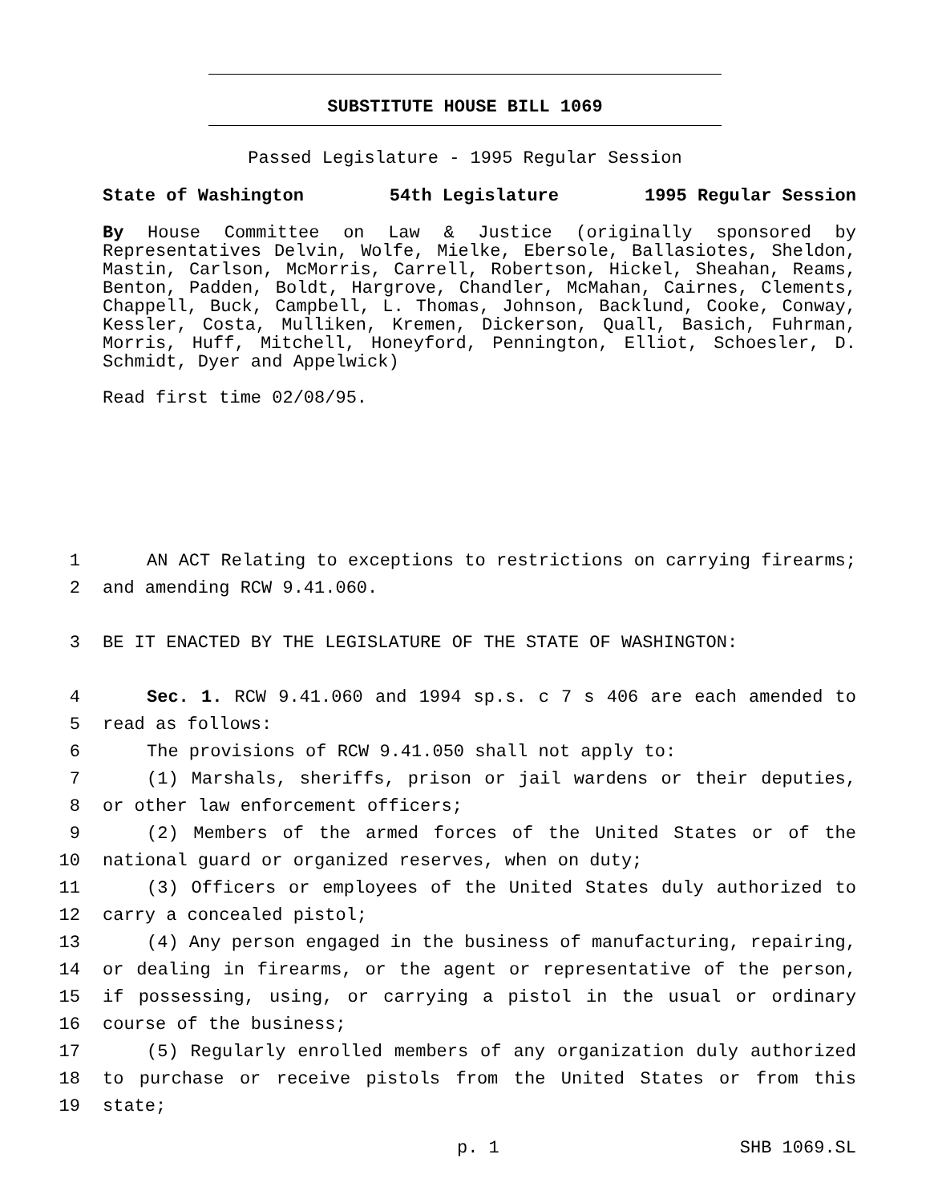SUBSTITUTE HOUSE BILL 1069
Passed Legislature - 1995 Regular Session
State of Washington 54th Legislature 1995 Regular Session
By House Committee on Law & Justice (originally sponsored by Representatives Delvin, Wolfe, Mielke, Ebersole, Ballasiotes, Sheldon, Mastin, Carlson, McMorris, Carrell, Robertson, Hickel, Sheahan, Reams, Benton, Padden, Boldt, Hargrove, Chandler, McMahan, Cairnes, Clements, Chappell, Buck, Campbell, L. Thomas, Johnson, Backlund, Cooke, Conway, Kessler, Costa, Mulliken, Kremen, Dickerson, Quall, Basich, Fuhrman, Morris, Huff, Mitchell, Honeyford, Pennington, Elliot, Schoesler, D. Schmidt, Dyer and Appelwick)
Read first time 02/08/95.
1 AN ACT Relating to exceptions to restrictions on carrying firearms;
2 and amending RCW 9.41.060.
3 BE IT ENACTED BY THE LEGISLATURE OF THE STATE OF WASHINGTON:
4 Sec. 1. RCW 9.41.060 and 1994 sp.s. c 7 s 406 are each amended to
5 read as follows:
6 The provisions of RCW 9.41.050 shall not apply to:
7 (1) Marshals, sheriffs, prison or jail wardens or their deputies,
8 or other law enforcement officers;
9 (2) Members of the armed forces of the United States or of the
10 national guard or organized reserves, when on duty;
11 (3) Officers or employees of the United States duly authorized to
12 carry a concealed pistol;
13 (4) Any person engaged in the business of manufacturing, repairing,
14 or dealing in firearms, or the agent or representative of the person,
15 if possessing, using, or carrying a pistol in the usual or ordinary
16 course of the business;
17 (5) Regularly enrolled members of any organization duly authorized
18 to purchase or receive pistols from the United States or from this
19 state;
p. 1 SHB 1069.SL